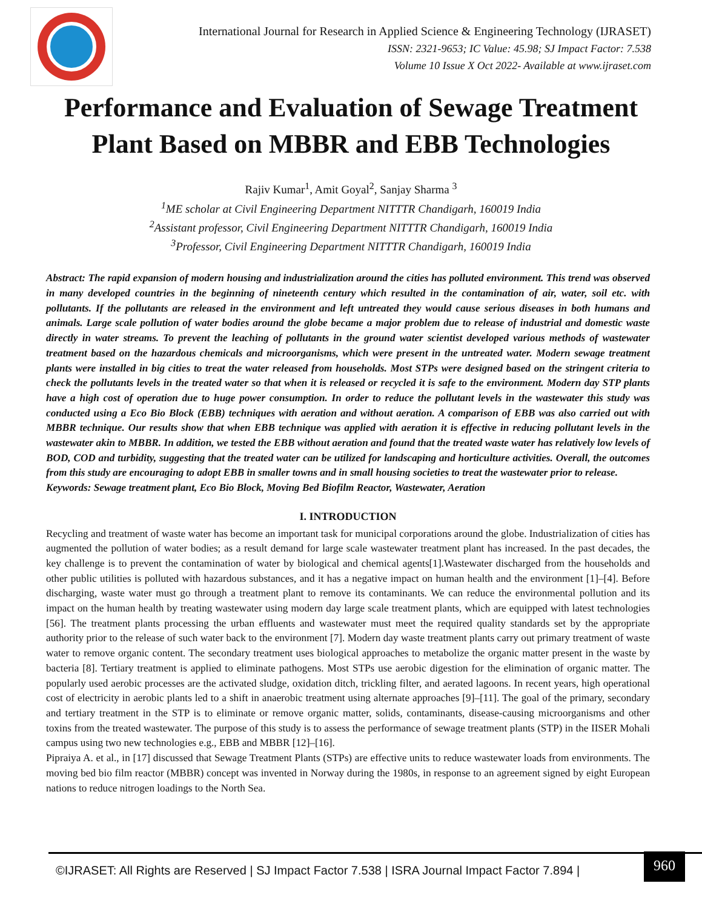International Journal for Research in Applied Science & Engineering Technology (IJRASET)
ISSN: 2321-9653; IC Value: 45.98; SJ Impact Factor: 7.538
Volume 10 Issue X Oct 2022- Available at www.ijraset.com
Performance and Evaluation of Sewage Treatment Plant Based on MBBR and EBB Technologies
Rajiv Kumar<sup>1</sup>, Amit Goyal<sup>2</sup>, Sanjay Sharma <sup>3</sup>
<sup>1</sup> ME scholar at Civil Engineering Department NITTTR Chandigarh, 160019 India
<sup>2</sup> Assistant professor, Civil Engineering Department NITTTR Chandigarh, 160019 India
<sup>3</sup> Professor, Civil Engineering Department NITTTR Chandigarh, 160019 India
Abstract: The rapid expansion of modern housing and industrialization around the cities has polluted environment. This trend was observed in many developed countries in the beginning of nineteenth century which resulted in the contamination of air, water, soil etc. with pollutants. If the pollutants are released in the environment and left untreated they would cause serious diseases in both humans and animals. Large scale pollution of water bodies around the globe became a major problem due to release of industrial and domestic waste directly in water streams. To prevent the leaching of pollutants in the ground water scientist developed various methods of wastewater treatment based on the hazardous chemicals and microorganisms, which were present in the untreated water. Modern sewage treatment plants were installed in big cities to treat the water released from households. Most STPs were designed based on the stringent criteria to check the pollutants levels in the treated water so that when it is released or recycled it is safe to the environment. Modern day STP plants have a high cost of operation due to huge power consumption. In order to reduce the pollutant levels in the wastewater this study was conducted using a Eco Bio Block (EBB) techniques with aeration and without aeration. A comparison of EBB was also carried out with MBBR technique. Our results show that when EBB technique was applied with aeration it is effective in reducing pollutant levels in the wastewater akin to MBBR. In addition, we tested the EBB without aeration and found that the treated waste water has relatively low levels of BOD, COD and turbidity, suggesting that the treated water can be utilized for landscaping and horticulture activities. Overall, the outcomes from this study are encouraging to adopt EBB in smaller towns and in small housing societies to treat the wastewater prior to release.
Keywords: Sewage treatment plant, Eco Bio Block, Moving Bed Biofilm Reactor, Wastewater, Aeration
I. INTRODUCTION
Recycling and treatment of waste water has become an important task for municipal corporations around the globe. Industrialization of cities has augmented the pollution of water bodies; as a result demand for large scale wastewater treatment plant has increased. In the past decades, the key challenge is to prevent the contamination of water by biological and chemical agents[1].Wastewater discharged from the households and other public utilities is polluted with hazardous substances, and it has a negative impact on human health and the environment [1]–[4]. Before discharging, waste water must go through a treatment plant to remove its contaminants. We can reduce the environmental pollution and its impact on the human health by treating wastewater using modern day large scale treatment plants, which are equipped with latest technologies [56]. The treatment plants processing the urban effluents and wastewater must meet the required quality standards set by the appropriate authority prior to the release of such water back to the environment [7]. Modern day waste treatment plants carry out primary treatment of waste water to remove organic content. The secondary treatment uses biological approaches to metabolize the organic matter present in the waste by bacteria [8]. Tertiary treatment is applied to eliminate pathogens. Most STPs use aerobic digestion for the elimination of organic matter. The popularly used aerobic processes are the activated sludge, oxidation ditch, trickling filter, and aerated lagoons. In recent years, high operational cost of electricity in aerobic plants led to a shift in anaerobic treatment using alternate approaches [9]–[11]. The goal of the primary, secondary and tertiary treatment in the STP is to eliminate or remove organic matter, solids, contaminants, disease-causing microorganisms and other toxins from the treated wastewater. The purpose of this study is to assess the performance of sewage treatment plants (STP) in the IISER Mohali campus using two new technologies e.g., EBB and MBBR [12]–[16].
Pipraiya A. et al., in [17] discussed that Sewage Treatment Plants (STPs) are effective units to reduce wastewater loads from environments. The moving bed bio film reactor (MBBR) concept was invented in Norway during the 1980s, in response to an agreement signed by eight European nations to reduce nitrogen loadings to the North Sea.
©IJRASET: All Rights are Reserved | SJ Impact Factor 7.538 | ISRA Journal Impact Factor 7.894 |
960